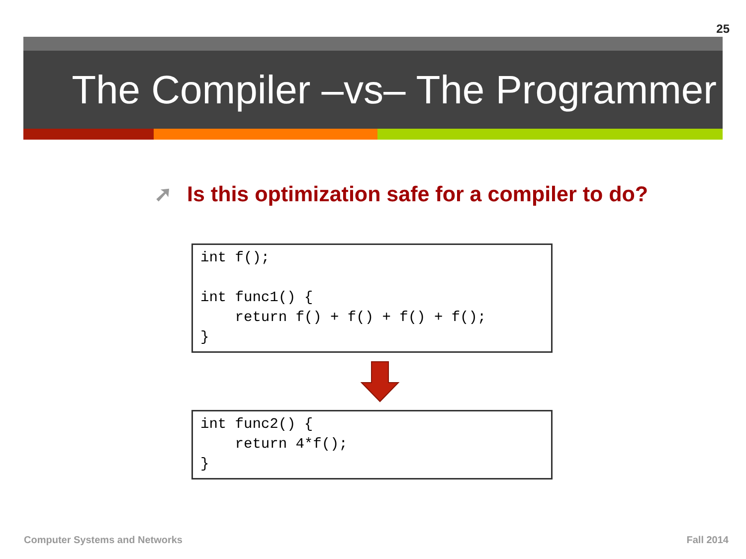25
The Compiler –vs– The Programmer
➚ Is this optimization safe for a compiler to do?
int f();

int func1() {
    return f() + f() + f() + f();
}
int func2() {
    return 4*f();
}
Computer Systems and Networks Fall 2014